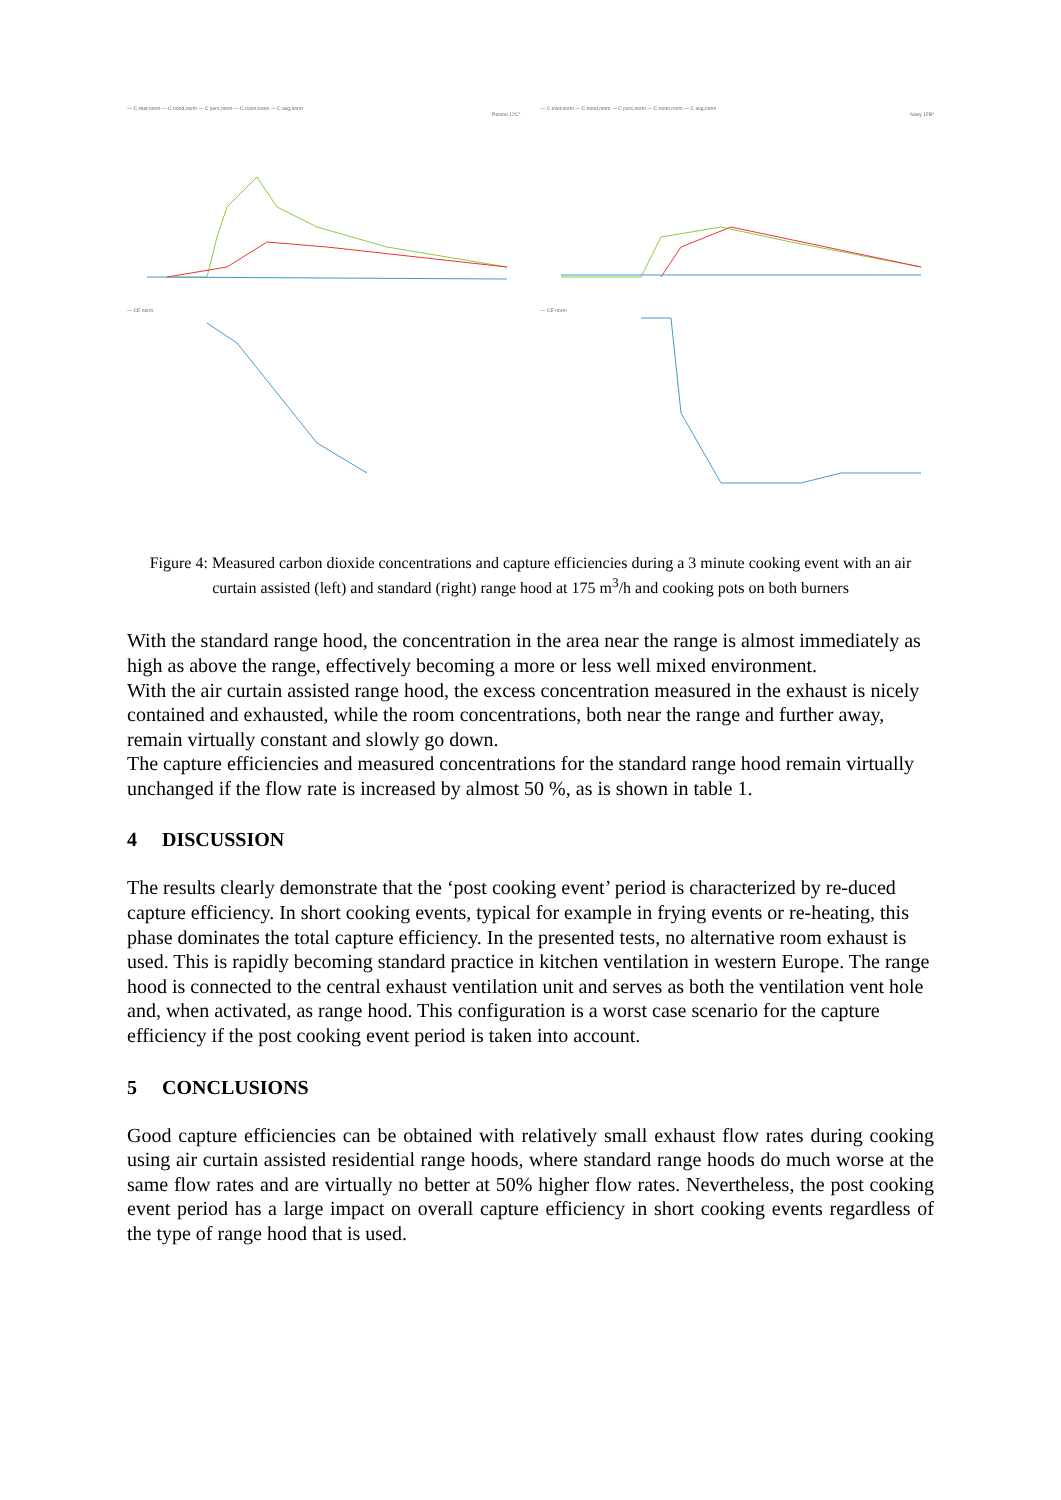— C inlet,norm — C hood,norm — C pers,norm — C room,norm — C avg,norm
Person 12C°
— CE norm
— C inlet,norm — C hood,norm — C pers,norm — C room,norm — C avg,norm
Navy 12B°
— CE norm
Figure 4: Measured carbon dioxide concentrations and capture efficiencies during a 3 minute cooking event with an air curtain assisted (left) and standard (right) range hood at 175 m<sup>3</sup>/h and cooking pots on both burners
With the standard range hood, the concentration in the area near the range is almost immediately as high as above the range, effectively becoming a more or less well mixed environment.
With the air curtain assisted range hood, the excess concentration measured in the exhaust is nicely contained and exhausted, while the room concentrations, both near the range and further away, remain virtually constant and slowly go down.
The capture efficiencies and measured concentrations for the standard range hood remain virtually unchanged if the flow rate is increased by almost 50 %, as is shown in table 1.
4 DISCUSSION
The results clearly demonstrate that the ‘post cooking event’ period is characterized by re-duced capture efficiency. In short cooking events, typical for example in frying events or re-heating, this phase dominates the total capture efficiency. In the presented tests, no alternative room exhaust is used. This is rapidly becoming standard practice in kitchen ventilation in western Europe. The range hood is connected to the central exhaust ventilation unit and serves as both the ventilation vent hole and, when activated, as range hood. This configuration is a worst case scenario for the capture efficiency if the post cooking event period is taken into account.
5 CONCLUSIONS
Good capture efficiencies can be obtained with relatively small exhaust flow rates during cooking using air curtain assisted residential range hoods, where standard range hoods do much worse at the same flow rates and are virtually no better at 50% higher flow rates. Nevertheless, the post cooking event period has a large impact on overall capture efficiency in short cooking events regardless of the type of range hood that is used.